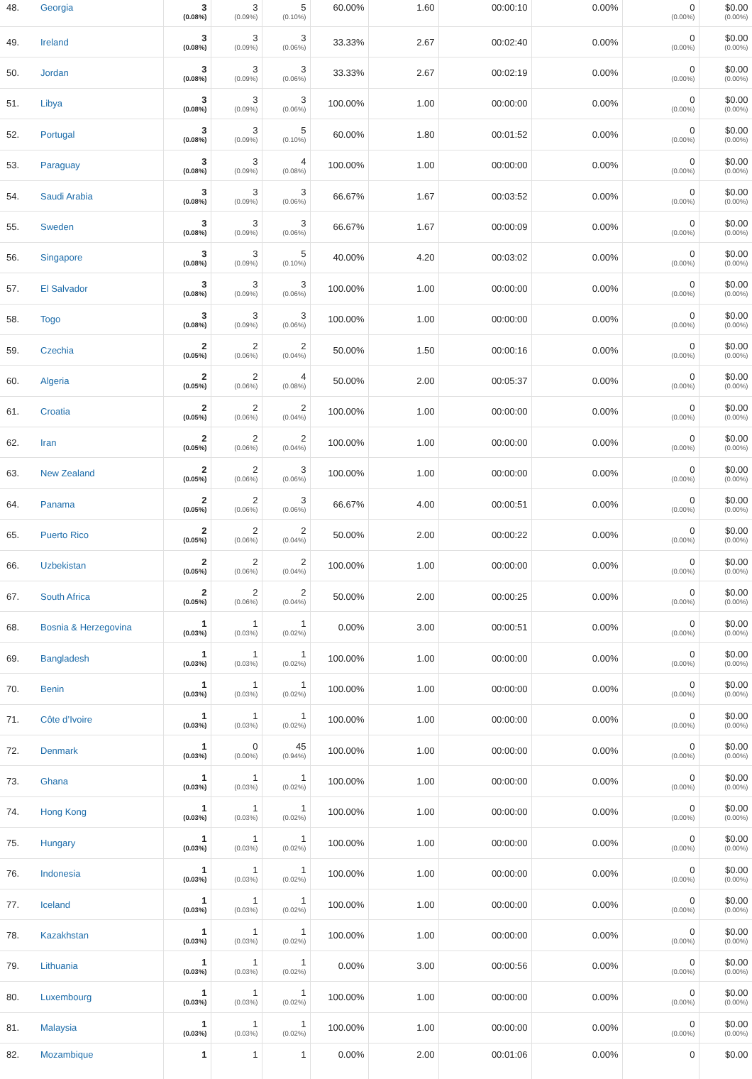| 48. | Georgia | 3 (0.08%) | 3 (0.09%) | 5 (0.10%) | 60.00% | 1.60 | 00:00:10 | 0.00% | 0 (0.00%) | $0.00 (0.00%) |
| 49. | Ireland | 3 (0.08%) | 3 (0.09%) | 3 (0.06%) | 33.33% | 2.67 | 00:02:40 | 0.00% | 0 (0.00%) | $0.00 (0.00%) |
| 50. | Jordan | 3 (0.08%) | 3 (0.09%) | 3 (0.06%) | 33.33% | 2.67 | 00:02:19 | 0.00% | 0 (0.00%) | $0.00 (0.00%) |
| 51. | Libya | 3 (0.08%) | 3 (0.09%) | 3 (0.06%) | 100.00% | 1.00 | 00:00:00 | 0.00% | 0 (0.00%) | $0.00 (0.00%) |
| 52. | Portugal | 3 (0.08%) | 3 (0.09%) | 5 (0.10%) | 60.00% | 1.80 | 00:01:52 | 0.00% | 0 (0.00%) | $0.00 (0.00%) |
| 53. | Paraguay | 3 (0.08%) | 3 (0.09%) | 4 (0.08%) | 100.00% | 1.00 | 00:00:00 | 0.00% | 0 (0.00%) | $0.00 (0.00%) |
| 54. | Saudi Arabia | 3 (0.08%) | 3 (0.09%) | 3 (0.06%) | 66.67% | 1.67 | 00:03:52 | 0.00% | 0 (0.00%) | $0.00 (0.00%) |
| 55. | Sweden | 3 (0.08%) | 3 (0.09%) | 3 (0.06%) | 66.67% | 1.67 | 00:00:09 | 0.00% | 0 (0.00%) | $0.00 (0.00%) |
| 56. | Singapore | 3 (0.08%) | 3 (0.09%) | 5 (0.10%) | 40.00% | 4.20 | 00:03:02 | 0.00% | 0 (0.00%) | $0.00 (0.00%) |
| 57. | El Salvador | 3 (0.08%) | 3 (0.09%) | 3 (0.06%) | 100.00% | 1.00 | 00:00:00 | 0.00% | 0 (0.00%) | $0.00 (0.00%) |
| 58. | Togo | 3 (0.08%) | 3 (0.09%) | 3 (0.06%) | 100.00% | 1.00 | 00:00:00 | 0.00% | 0 (0.00%) | $0.00 (0.00%) |
| 59. | Czechia | 2 (0.05%) | 2 (0.06%) | 2 (0.04%) | 50.00% | 1.50 | 00:00:16 | 0.00% | 0 (0.00%) | $0.00 (0.00%) |
| 60. | Algeria | 2 (0.05%) | 2 (0.06%) | 4 (0.08%) | 50.00% | 2.00 | 00:05:37 | 0.00% | 0 (0.00%) | $0.00 (0.00%) |
| 61. | Croatia | 2 (0.05%) | 2 (0.06%) | 2 (0.04%) | 100.00% | 1.00 | 00:00:00 | 0.00% | 0 (0.00%) | $0.00 (0.00%) |
| 62. | Iran | 2 (0.05%) | 2 (0.06%) | 2 (0.04%) | 100.00% | 1.00 | 00:00:00 | 0.00% | 0 (0.00%) | $0.00 (0.00%) |
| 63. | New Zealand | 2 (0.05%) | 2 (0.06%) | 3 (0.06%) | 100.00% | 1.00 | 00:00:00 | 0.00% | 0 (0.00%) | $0.00 (0.00%) |
| 64. | Panama | 2 (0.05%) | 2 (0.06%) | 3 (0.06%) | 66.67% | 4.00 | 00:00:51 | 0.00% | 0 (0.00%) | $0.00 (0.00%) |
| 65. | Puerto Rico | 2 (0.05%) | 2 (0.06%) | 2 (0.04%) | 50.00% | 2.00 | 00:00:22 | 0.00% | 0 (0.00%) | $0.00 (0.00%) |
| 66. | Uzbekistan | 2 (0.05%) | 2 (0.06%) | 2 (0.04%) | 100.00% | 1.00 | 00:00:00 | 0.00% | 0 (0.00%) | $0.00 (0.00%) |
| 67. | South Africa | 2 (0.05%) | 2 (0.06%) | 2 (0.04%) | 50.00% | 2.00 | 00:00:25 | 0.00% | 0 (0.00%) | $0.00 (0.00%) |
| 68. | Bosnia & Herzegovina | 1 (0.03%) | 1 (0.03%) | 1 (0.02%) | 0.00% | 3.00 | 00:00:51 | 0.00% | 0 (0.00%) | $0.00 (0.00%) |
| 69. | Bangladesh | 1 (0.03%) | 1 (0.03%) | 1 (0.02%) | 100.00% | 1.00 | 00:00:00 | 0.00% | 0 (0.00%) | $0.00 (0.00%) |
| 70. | Benin | 1 (0.03%) | 1 (0.03%) | 1 (0.02%) | 100.00% | 1.00 | 00:00:00 | 0.00% | 0 (0.00%) | $0.00 (0.00%) |
| 71. | Côte d’Ivoire | 1 (0.03%) | 1 (0.03%) | 1 (0.02%) | 100.00% | 1.00 | 00:00:00 | 0.00% | 0 (0.00%) | $0.00 (0.00%) |
| 72. | Denmark | 1 (0.03%) | 0 (0.00%) | 45 (0.94%) | 100.00% | 1.00 | 00:00:00 | 0.00% | 0 (0.00%) | $0.00 (0.00%) |
| 73. | Ghana | 1 (0.03%) | 1 (0.03%) | 1 (0.02%) | 100.00% | 1.00 | 00:00:00 | 0.00% | 0 (0.00%) | $0.00 (0.00%) |
| 74. | Hong Kong | 1 (0.03%) | 1 (0.03%) | 1 (0.02%) | 100.00% | 1.00 | 00:00:00 | 0.00% | 0 (0.00%) | $0.00 (0.00%) |
| 75. | Hungary | 1 (0.03%) | 1 (0.03%) | 1 (0.02%) | 100.00% | 1.00 | 00:00:00 | 0.00% | 0 (0.00%) | $0.00 (0.00%) |
| 76. | Indonesia | 1 (0.03%) | 1 (0.03%) | 1 (0.02%) | 100.00% | 1.00 | 00:00:00 | 0.00% | 0 (0.00%) | $0.00 (0.00%) |
| 77. | Iceland | 1 (0.03%) | 1 (0.03%) | 1 (0.02%) | 100.00% | 1.00 | 00:00:00 | 0.00% | 0 (0.00%) | $0.00 (0.00%) |
| 78. | Kazakhstan | 1 (0.03%) | 1 (0.03%) | 1 (0.02%) | 100.00% | 1.00 | 00:00:00 | 0.00% | 0 (0.00%) | $0.00 (0.00%) |
| 79. | Lithuania | 1 (0.03%) | 1 (0.03%) | 1 (0.02%) | 0.00% | 3.00 | 00:00:56 | 0.00% | 0 (0.00%) | $0.00 (0.00%) |
| 80. | Luxembourg | 1 (0.03%) | 1 (0.03%) | 1 (0.02%) | 100.00% | 1.00 | 00:00:00 | 0.00% | 0 (0.00%) | $0.00 (0.00%) |
| 81. | Malaysia | 1 (0.03%) | 1 (0.03%) | 1 (0.02%) | 100.00% | 1.00 | 00:00:00 | 0.00% | 0 (0.00%) | $0.00 (0.00%) |
| 82. | Mozambique | 1 | 1 | 1 | 0.00% | 2.00 | 00:01:06 | 0.00% | 0 | $0.00 |